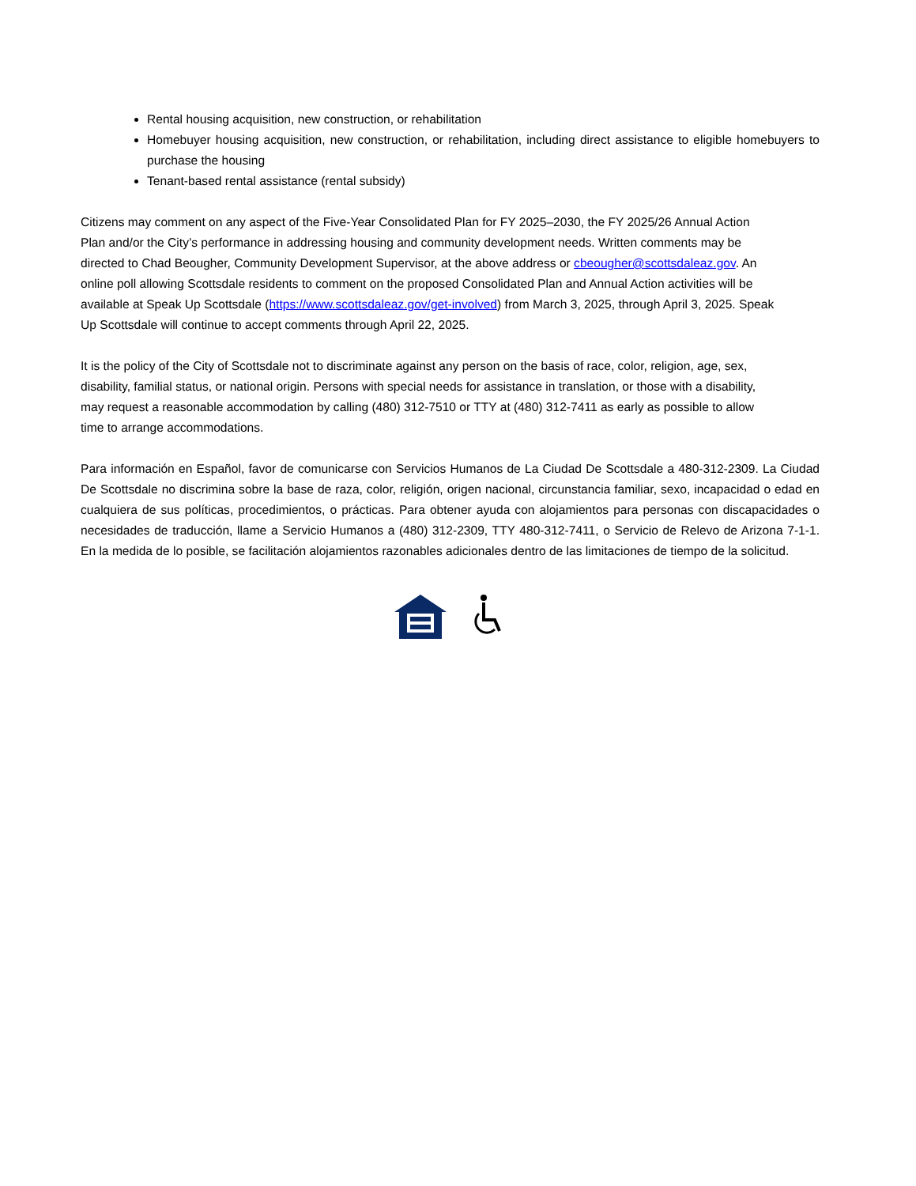Rental housing acquisition, new construction, or rehabilitation
Homebuyer housing acquisition, new construction, or rehabilitation, including direct assistance to eligible homebuyers to purchase the housing
Tenant-based rental assistance (rental subsidy)
Citizens may comment on any aspect of the Five-Year Consolidated Plan for FY 2025–2030, the FY 2025/26 Annual Action Plan and/or the City’s performance in addressing housing and community development needs. Written comments may be directed to Chad Beougher, Community Development Supervisor, at the above address or cbeougher@scottsdaleaz.gov. An online poll allowing Scottsdale residents to comment on the proposed Consolidated Plan and Annual Action activities will be available at Speak Up Scottsdale (https://www.scottsdaleaz.gov/get-involved) from March 3, 2025, through April 3, 2025. Speak Up Scottsdale will continue to accept comments through April 22, 2025.
It is the policy of the City of Scottsdale not to discriminate against any person on the basis of race, color, religion, age, sex, disability, familial status, or national origin. Persons with special needs for assistance in translation, or those with a disability, may request a reasonable accommodation by calling (480) 312-7510 or TTY at (480) 312-7411 as early as possible to allow time to arrange accommodations.
Para información en Español, favor de comunicarse con Servicios Humanos de La Ciudad De Scottsdale a 480-312-2309. La Ciudad De Scottsdale no discrimina sobre la base de raza, color, religión, origen nacional, circunstancia familiar, sexo, incapacidad o edad en cualquiera de sus políticas, procedimientos, o prácticas. Para obtener ayuda con alojamientos para personas con discapacidades o necesidades de traducción, llame a Servicio Humanos a (480) 312-2309, TTY 480-312-7411, o Servicio de Relevo de Arizona 7-1-1. En la medida de lo posible, se facilitación alojamientos razonables adicionales dentro de las limitaciones de tiempo de la solicitud.